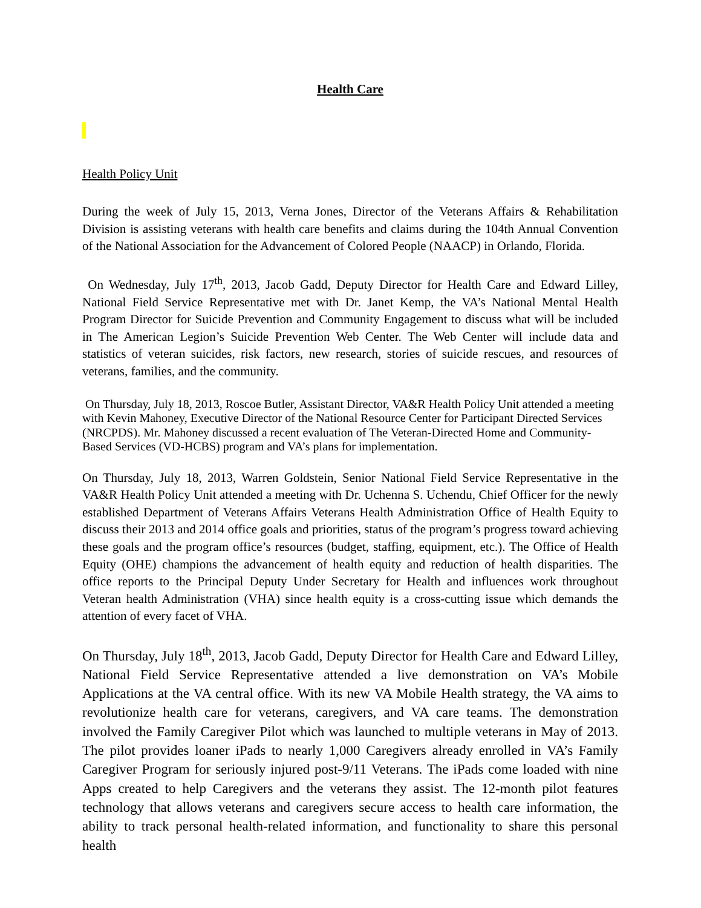Health Care
Health Policy Unit
During the week of July 15, 2013, Verna Jones, Director of the Veterans Affairs & Rehabilitation Division is assisting veterans with health care benefits and claims during the 104th Annual Convention of the National Association for the Advancement of Colored People (NAACP) in Orlando, Florida.
On Wednesday, July 17<sup>th</sup>, 2013, Jacob Gadd, Deputy Director for Health Care and Edward Lilley, National Field Service Representative met with Dr. Janet Kemp, the VA’s National Mental Health Program Director for Suicide Prevention and Community Engagement to discuss what will be included in The American Legion’s Suicide Prevention Web Center. The Web Center will include data and statistics of veteran suicides, risk factors, new research, stories of suicide rescues, and resources of veterans, families, and the community.
On Thursday, July 18, 2013, Roscoe Butler, Assistant Director, VA&R Health Policy Unit attended a meeting with Kevin Mahoney, Executive Director of the National Resource Center for Participant Directed Services (NRCPDS). Mr. Mahoney discussed a recent evaluation of The Veteran-Directed Home and Community-Based Services (VD-HCBS) program and VA’s plans for implementation.
On Thursday, July 18, 2013, Warren Goldstein, Senior National Field Service Representative in the VA&R Health Policy Unit attended a meeting with Dr. Uchenna S. Uchendu, Chief Officer for the newly established Department of Veterans Affairs Veterans Health Administration Office of Health Equity to discuss their 2013 and 2014 office goals and priorities, status of the program’s progress toward achieving these goals and the program office’s resources (budget, staffing, equipment, etc.). The Office of Health Equity (OHE) champions the advancement of health equity and reduction of health disparities. The office reports to the Principal Deputy Under Secretary for Health and influences work throughout Veteran health Administration (VHA) since health equity is a cross-cutting issue which demands the attention of every facet of VHA.
On Thursday, July 18<sup>th</sup>, 2013, Jacob Gadd, Deputy Director for Health Care and Edward Lilley, National Field Service Representative attended a live demonstration on VA’s Mobile Applications at the VA central office. With its new VA Mobile Health strategy, the VA aims to revolutionize health care for veterans, caregivers, and VA care teams. The demonstration involved the Family Caregiver Pilot which was launched to multiple veterans in May of 2013. The pilot provides loaner iPads to nearly 1,000 Caregivers already enrolled in VA’s Family Caregiver Program for seriously injured post-9/11 Veterans. The iPads come loaded with nine Apps created to help Caregivers and the veterans they assist. The 12-month pilot features technology that allows veterans and caregivers secure access to health care information, the ability to track personal health-related information, and functionality to share this personal health